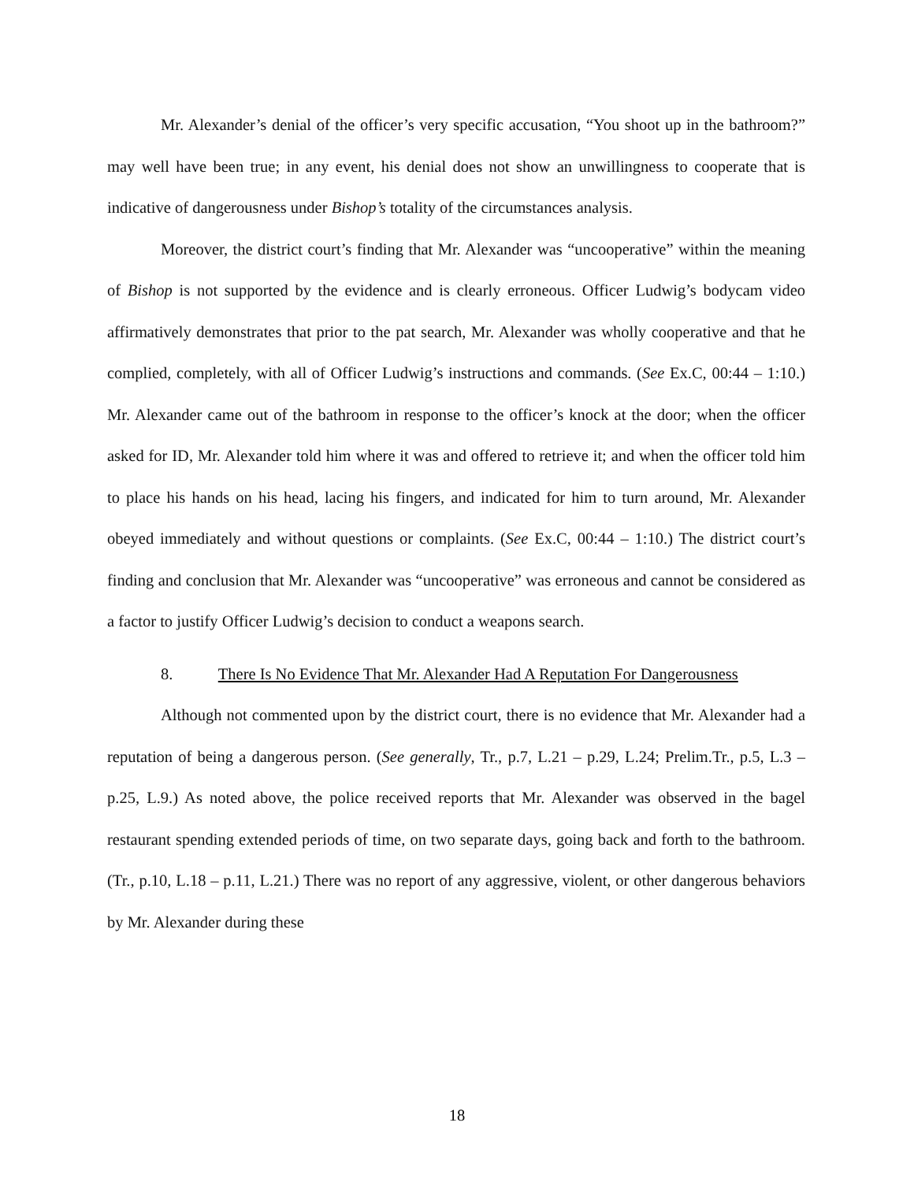Mr. Alexander’s denial of the officer’s very specific accusation, “You shoot up in the bathroom?” may well have been true; in any event, his denial does not show an unwillingness to cooperate that is indicative of dangerousness under Bishop’s totality of the circumstances analysis.
Moreover, the district court’s finding that Mr. Alexander was “uncooperative” within the meaning of Bishop is not supported by the evidence and is clearly erroneous. Officer Ludwig’s bodycam video affirmatively demonstrates that prior to the pat search, Mr. Alexander was wholly cooperative and that he complied, completely, with all of Officer Ludwig’s instructions and commands. (See Ex.C, 00:44 – 1:10.) Mr. Alexander came out of the bathroom in response to the officer’s knock at the door; when the officer asked for ID, Mr. Alexander told him where it was and offered to retrieve it; and when the officer told him to place his hands on his head, lacing his fingers, and indicated for him to turn around, Mr. Alexander obeyed immediately and without questions or complaints. (See Ex.C, 00:44 – 1:10.) The district court’s finding and conclusion that Mr. Alexander was “uncooperative” was erroneous and cannot be considered as a factor to justify Officer Ludwig’s decision to conduct a weapons search.
8. There Is No Evidence That Mr. Alexander Had A Reputation For Dangerousness
Although not commented upon by the district court, there is no evidence that Mr. Alexander had a reputation of being a dangerous person. (See generally, Tr., p.7, L.21 – p.29, L.24; Prelim.Tr., p.5, L.3 – p.25, L.9.) As noted above, the police received reports that Mr. Alexander was observed in the bagel restaurant spending extended periods of time, on two separate days, going back and forth to the bathroom. (Tr., p.10, L.18 – p.11, L.21.) There was no report of any aggressive, violent, or other dangerous behaviors by Mr. Alexander during these
18